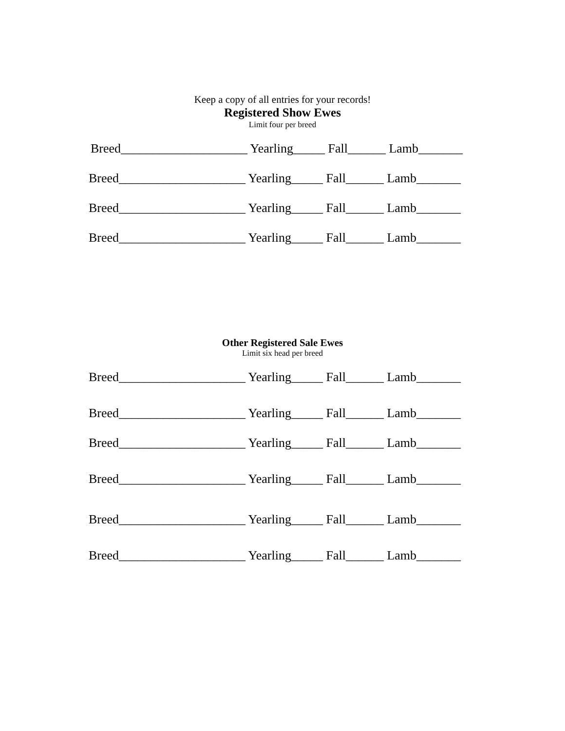Keep a copy of all entries for your records!
Registered Show Ewes
Limit four per breed
Breed____________________ Yearling_____ Fall______ Lamb_______
Breed____________________ Yearling_____ Fall______ Lamb_______
Breed____________________ Yearling_____ Fall______ Lamb_______
Breed____________________ Yearling_____ Fall______ Lamb_______
Other Registered Sale Ewes
Limit six head per breed
Breed____________________ Yearling_____ Fall______ Lamb_______
Breed____________________ Yearling_____ Fall______ Lamb_______
Breed____________________ Yearling_____ Fall______ Lamb_______
Breed____________________ Yearling_____ Fall______ Lamb_______
Breed____________________ Yearling_____ Fall______ Lamb_______
Breed____________________ Yearling_____ Fall______ Lamb_______